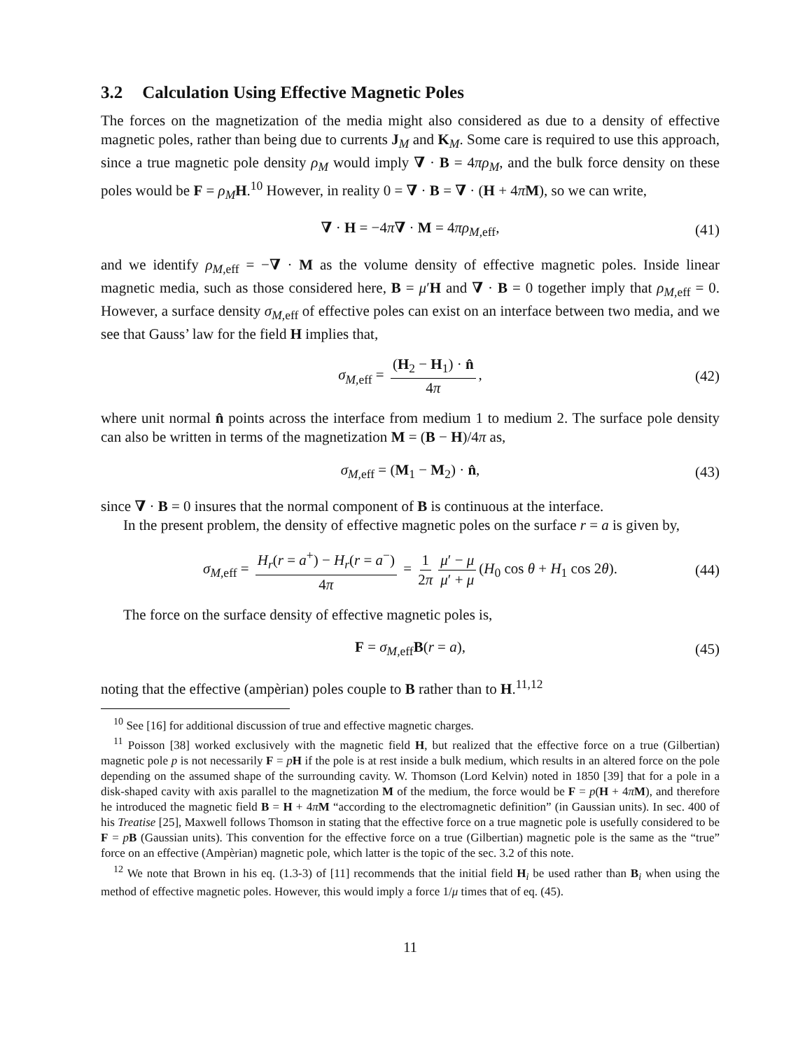3.2 Calculation Using Effective Magnetic Poles
The forces on the magnetization of the media might also considered as due to a density of effective magnetic poles, rather than being due to currents J<sub>M</sub> and K<sub>M</sub>. Some care is required to use this approach, since a true magnetic pole density ρ<sub>M</sub> would imply ∇ · B = 4πρ<sub>M</sub>, and the bulk force density on these poles would be F = ρ<sub>M</sub> H.<sup>10</sup> However, in reality 0 = ∇ · B = ∇ · (H + 4πM), so we can write,
∇ · H = −4π∇ · M = 4πρ<sub>M,eff</sub>, (41)
and we identify ρ<sub>M,eff</sub> = −∇ · M as the volume density of effective magnetic poles. Inside linear magnetic media, such as those considered here, B = μ′H and ∇ · B = 0 together imply that ρ<sub>M,eff</sub> = 0. However, a surface density σ<sub>M,eff</sub> of effective poles can exist on an interface between two media, and we see that Gauss’ law for the field H implies that,
σ<sub>M,eff</sub> = (H<sub>2</sub> − H<sub>1</sub>) · n̂ 4π, (42)
where unit normal n̂ points across the interface from medium 1 to medium 2. The surface pole density can also be written in terms of the magnetization M = (B − H)/4π as,
σ<sub>M,eff</sub> = (M<sub>1</sub> − M<sub>2</sub>) · n̂, (43)
since ∇ · B = 0 insures that the normal component of B is continuous at the interface.
In the present problem, the density of effective magnetic poles on the surface r = a is given by,
σ<sub>M,eff</sub> = H<sub>r</sub>(r = a<sup>+</sup>) − H<sub>r</sub>(r = a<sup>−</sup>) 4π = 1 2π μ′ − μ μ′ + μ (H<sub>0</sub> cos θ + H<sub>1</sub> cos 2θ). (44)
The force on the surface density of effective magnetic poles is,
F = σ<sub>M,eff</sub>B(r = a), (45)
noting that the effective (ampèrian) poles couple to B rather than to H.<sup>11,12</sup>
<sup>10</sup> See [16] for additional discussion of true and effective magnetic charges.
<sup>11</sup> Poisson [38] worked exclusively with the magnetic field H, but realized that the effective force on a true (Gilbertian) magnetic pole p is not necessarily F = pH if the pole is at rest inside a bulk medium, which results in an altered force on the pole depending on the assumed shape of the surrounding cavity. W. Thomson (Lord Kelvin) noted in 1850 [39] that for a pole in a disk-shaped cavity with axis parallel to the magnetization M of the medium, the force would be F = p(H + 4πM), and therefore he introduced the magnetic field B = H + 4πM “according to the electromagnetic definition” (in Gaussian units). In sec. 400 of his Treatise [25], Maxwell follows Thomson in stating that the effective force on a true magnetic pole is usefully considered to be F = pB (Gaussian units). This convention for the effective force on a true (Gilbertian) magnetic pole is the same as the “true” force on an effective (Ampèrian) magnetic pole, which latter is the topic of the sec. 3.2 of this note.
<sup>12</sup> We note that Brown in his eq. (1.3-3) of [11] recommends that the initial field H<sub>i</sub> be used rather than B<sub>i</sub> when using the method of effective magnetic poles. However, this would imply a force 1/μ times that of eq. (45).
11